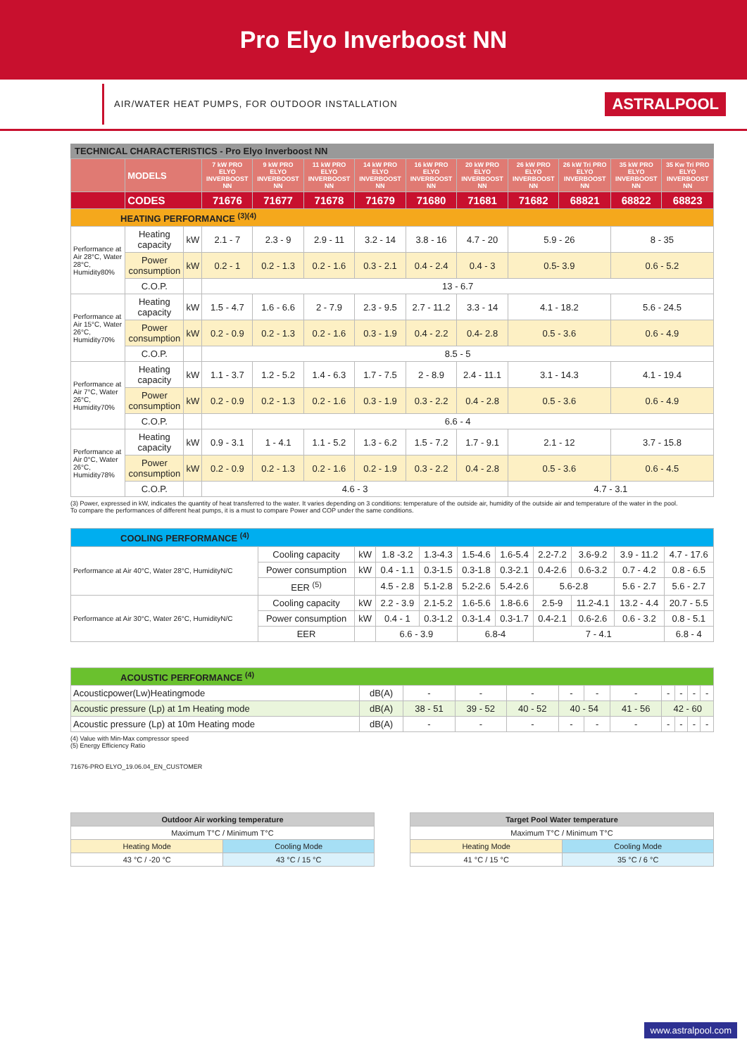Pro Elyo Inverboost NN
AIR/WATER HEAT PUMPS, FOR OUTDOOR INSTALLATION
ASTRALPOOL
TECHNICAL CHARACTERISTICS - Pro Elyo Inverboost NN
| | MODELS | | 7 kW PRO ELYO INVERBOOST NN | 9 kW PRO ELYO INVERBOOST NN | 11 kW PRO ELYO INVERBOOST NN | 14 kW PRO ELYO INVERBOOST NN | 16 kW PRO ELYO INVERBOOST NN | 20 kW PRO ELYO INVERBOOST NN | 26 kW PRO ELYO INVERBOOST NN | 26 kW Tri PRO ELYO INVERBOOST NN | 35 kW PRO ELYO INVERBOOST NN | 35 Kw Tri PRO ELYO INVERBOOST NN |
| --- | --- | --- | --- | --- | --- | --- | --- | --- | --- | --- | --- | --- |
| | CODES | | 71676 | 71677 | 71678 | 71679 | 71680 | 71681 | 71682 | 68821 | 68822 | 68823 |
| HEATING PERFORMANCE <sup>(3)(4)</sup> | | | | | | | | | | | | |
| Performance at Air 28°C, Water 28°C, Humidity80% | Heating capacity | kW | 2.1 - 7 | 2.3 - 9 | 2.9 - 11 | 3.2 - 14 | 3.8 - 16 | 4.7 - 20 | 5.9 - 26 | | 8 - 35 | |
| | Power consumption | kW | 0.2 - 1 | 0.2 - 1.3 | 0.2 - 1.6 | 0.3 - 2.1 | 0.4 - 2.4 | 0.4 - 3 | 0.5- 3.9 | | 0.6 - 5.2 | |
| | C.O.P. | | 13 - 6.7 | | | | | | | | | |
| Performance at Air 15°C, Water 26°C, Humidity70% | Heating capacity | kW | 1.5 - 4.7 | 1.6 - 6.6 | 2 - 7.9 | 2.3 - 9.5 | 2.7 - 11.2 | 3.3 - 14 | 4.1 - 18.2 | | 5.6 - 24.5 | |
| | Power consumption | kW | 0.2 - 0.9 | 0.2 - 1.3 | 0.2 - 1.6 | 0.3 - 1.9 | 0.4 - 2.2 | 0.4- 2.8 | 0.5 - 3.6 | | 0.6 - 4.9 | |
| | C.O.P. | | 8.5 - 5 | | | | | | | | | |
| Performance at Air 7°C, Water 26°C, Humidity70% | Heating capacity | kW | 1.1 - 3.7 | 1.2 - 5.2 | 1.4 - 6.3 | 1.7 - 7.5 | 2 - 8.9 | 2.4 - 11.1 | 3.1 - 14.3 | | 4.1 - 19.4 | |
| | Power consumption | kW | 0.2 - 0.9 | 0.2 - 1.3 | 0.2 - 1.6 | 0.3 - 1.9 | 0.3 - 2.2 | 0.4 - 2.8 | 0.5 - 3.6 | | 0.6 - 4.9 | |
| | C.O.P. | | 6.6 - 4 | | | | | | | | | |
| Performance at Air 0°C, Water 26°C, Humidity78% | Heating capacity | kW | 0.9 - 3.1 | 1 - 4.1 | 1.1 - 5.2 | 1.3 - 6.2 | 1.5 - 7.2 | 1.7 - 9.1 | 2.1 - 12 | | 3.7 - 15.8 | |
| | Power consumption | kW | 0.2 - 0.9 | 0.2 - 1.3 | 0.2 - 1.6 | 0.2 - 1.9 | 0.3 - 2.2 | 0.4 - 2.8 | 0.5 - 3.6 | | 0.6 - 4.5 | |
| | C.O.P. | | 4.6 - 3 | | | | | | 4.7 - 3.1 | | | |
(3) Power, expressed in kW, indicates the quantity of heat transferred to the water. It varies depending on 3 conditions: temperature of the outside air, humidity of the outside air and temperature of the water in the pool.
To compare the performances of different heat pumps, it is a must to compare Power and COP under the same conditions.
| COOLING PERFORMANCE <sup>(4)</sup> | | | | | | | | | | |
| Performance at Air 40°C, Water 28°C, HumidityN/C | Cooling capacity | kW | 1.8 -3.2 | 1.3-4.3 | 1.5-4.6 | 1.6-5.4 | 2.2-7.2 | 3.6-9.2 | 3.9 - 11.2 | 4.7 - 17.6 |
| | Power consumption | kW | 0.4 - 1.1 | 0.3-1.5 | 0.3-1.8 | 0.3-2.1 | 0.4-2.6 | 0.6-3.2 | 0.7 - 4.2 | 0.8 - 6.5 |
| | EER <sup>(5)</sup> | | 4.5 - 2.8 | 5.1-2.8 | 5.2-2.6 | 5.4-2.6 | 5.6-2.8 | | 5.6 - 2.7 | 5.6 - 2.7 |
| Performance at Air 30°C, Water 26°C, HumidityN/C | Cooling capacity | kW | 2.2 - 3.9 | 2.1-5.2 | 1.6-5.6 | 1.8-6.6 | 2.5-9 | 11.2-4.1 | 13.2 - 4.4 | 20.7 - 5.5 |
| | Power consumption | kW | 0.4 - 1 | 0.3-1.2 | 0.3-1.4 | 0.3-1.7 | 0.4-2.1 | 0.6-2.6 | 0.6 - 3.2 | 0.8 - 5.1 |
| | EER | | 6.6 - 3.9 | | 6.8-4 | | 7 - 4.1 | | | 6.8 - 4 |
| ACOUSTIC PERFORMANCE <sup>(4)</sup> | | | | | | | | | | | |
| Acousticpower(Lw)Heatingmode | dB(A) | - | - | - | - | - | - | - | - | - | - |
| Acoustic pressure (Lp) at 1m Heating mode | dB(A) | 38 - 51 | 39 - 52 | 40 - 52 | 40 - 54 | | 41 - 56 | 42 - 60 | | | |
| Acoustic pressure (Lp) at 10m Heating mode | dB(A) | - | - | - | - | - | - | - | - | - | - |
(4) Value with Min-Max compressor speed
(5) Energy Efficiency Ratio
71676-PRO ELYO_19.06.04_EN_CUSTOMER
| Outdoor Air working temperature | |
| --- | --- |
| Maximum T°C / Minimum T°C | |
| Heating Mode | Cooling Mode |
| 43 °C / -20 °C | 43 °C / 15 °C |
| Target Pool Water temperature | |
| --- | --- |
| Maximum T°C / Minimum T°C | |
| Heating Mode | Cooling Mode |
| 41 °C / 15 °C | 35 °C / 6 °C |
www.astralpool.com